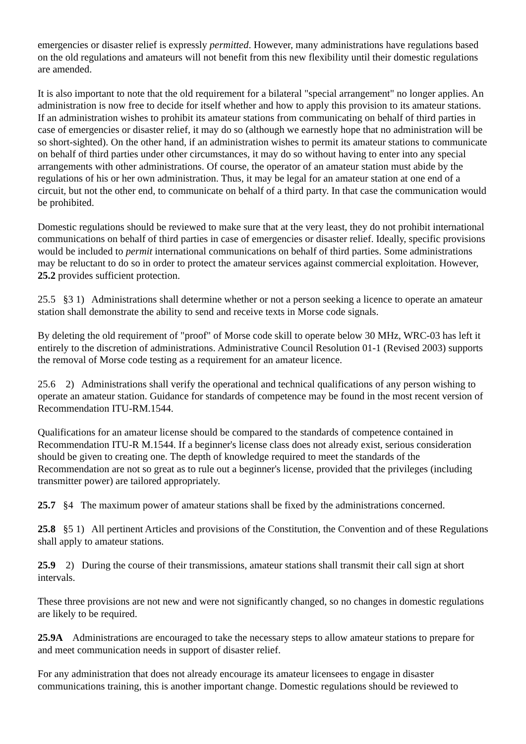emergencies or disaster relief is expressly permitted. However, many administrations have regulations based on the old regulations and amateurs will not benefit from this new flexibility until their domestic regulations are amended.
It is also important to note that the old requirement for a bilateral "special arrangement" no longer applies. An administration is now free to decide for itself whether and how to apply this provision to its amateur stations. If an administration wishes to prohibit its amateur stations from communicating on behalf of third parties in case of emergencies or disaster relief, it may do so (although we earnestly hope that no administration will be so short-sighted). On the other hand, if an administration wishes to permit its amateur stations to communicate on behalf of third parties under other circumstances, it may do so without having to enter into any special arrangements with other administrations. Of course, the operator of an amateur station must abide by the regulations of his or her own administration. Thus, it may be legal for an amateur station at one end of a circuit, but not the other end, to communicate on behalf of a third party. In that case the communication would be prohibited.
Domestic regulations should be reviewed to make sure that at the very least, they do not prohibit international communications on behalf of third parties in case of emergencies or disaster relief. Ideally, specific provisions would be included to permit international communications on behalf of third parties. Some administrations may be reluctant to do so in order to protect the amateur services against commercial exploitation. However, 25.2 provides sufficient protection.
25.5 §3 1) Administrations shall determine whether or not a person seeking a licence to operate an amateur station shall demonstrate the ability to send and receive texts in Morse code signals.
By deleting the old requirement of "proof" of Morse code skill to operate below 30 MHz, WRC-03 has left it entirely to the discretion of administrations. Administrative Council Resolution 01-1 (Revised 2003) supports the removal of Morse code testing as a requirement for an amateur licence.
25.6 2) Administrations shall verify the operational and technical qualifications of any person wishing to operate an amateur station. Guidance for standards of competence may be found in the most recent version of Recommendation ITU-RM.1544.
Qualifications for an amateur license should be compared to the standards of competence contained in Recommendation ITU-R M.1544. If a beginner's license class does not already exist, serious consideration should be given to creating one. The depth of knowledge required to meet the standards of the Recommendation are not so great as to rule out a beginner's license, provided that the privileges (including transmitter power) are tailored appropriately.
25.7 §4 The maximum power of amateur stations shall be fixed by the administrations concerned.
25.8 §5 1) All pertinent Articles and provisions of the Constitution, the Convention and of these Regulations shall apply to amateur stations.
25.9 2) During the course of their transmissions, amateur stations shall transmit their call sign at short intervals.
These three provisions are not new and were not significantly changed, so no changes in domestic regulations are likely to be required.
25.9A Administrations are encouraged to take the necessary steps to allow amateur stations to prepare for and meet communication needs in support of disaster relief.
For any administration that does not already encourage its amateur licensees to engage in disaster communications training, this is another important change. Domestic regulations should be reviewed to